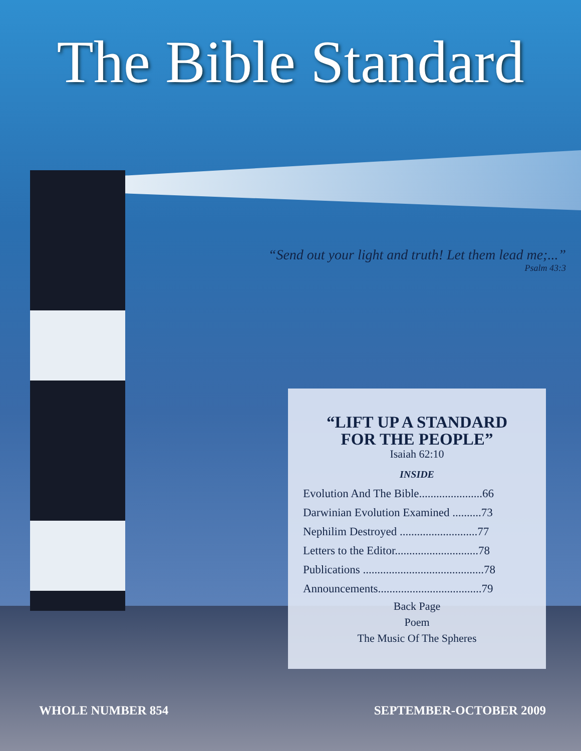The Bible Standard
“Send out your light and truth! Let them lead me;...”
Psalm 43:3
“LIFT UP A STANDARD
FOR THE PEOPLE”
Isaiah 62:10
INSIDE
Evolution And The Bible......................66
Darwinian Evolution Examined ..........73
Nephilim Destroyed ...........................77
Letters to the Editor.............................78
Publications ..........................................78
Announcements....................................79
Back Page
Poem
The Music Of The Spheres
WHOLE NUMBER 854 SEPTEMBER-OCTOBER 2009